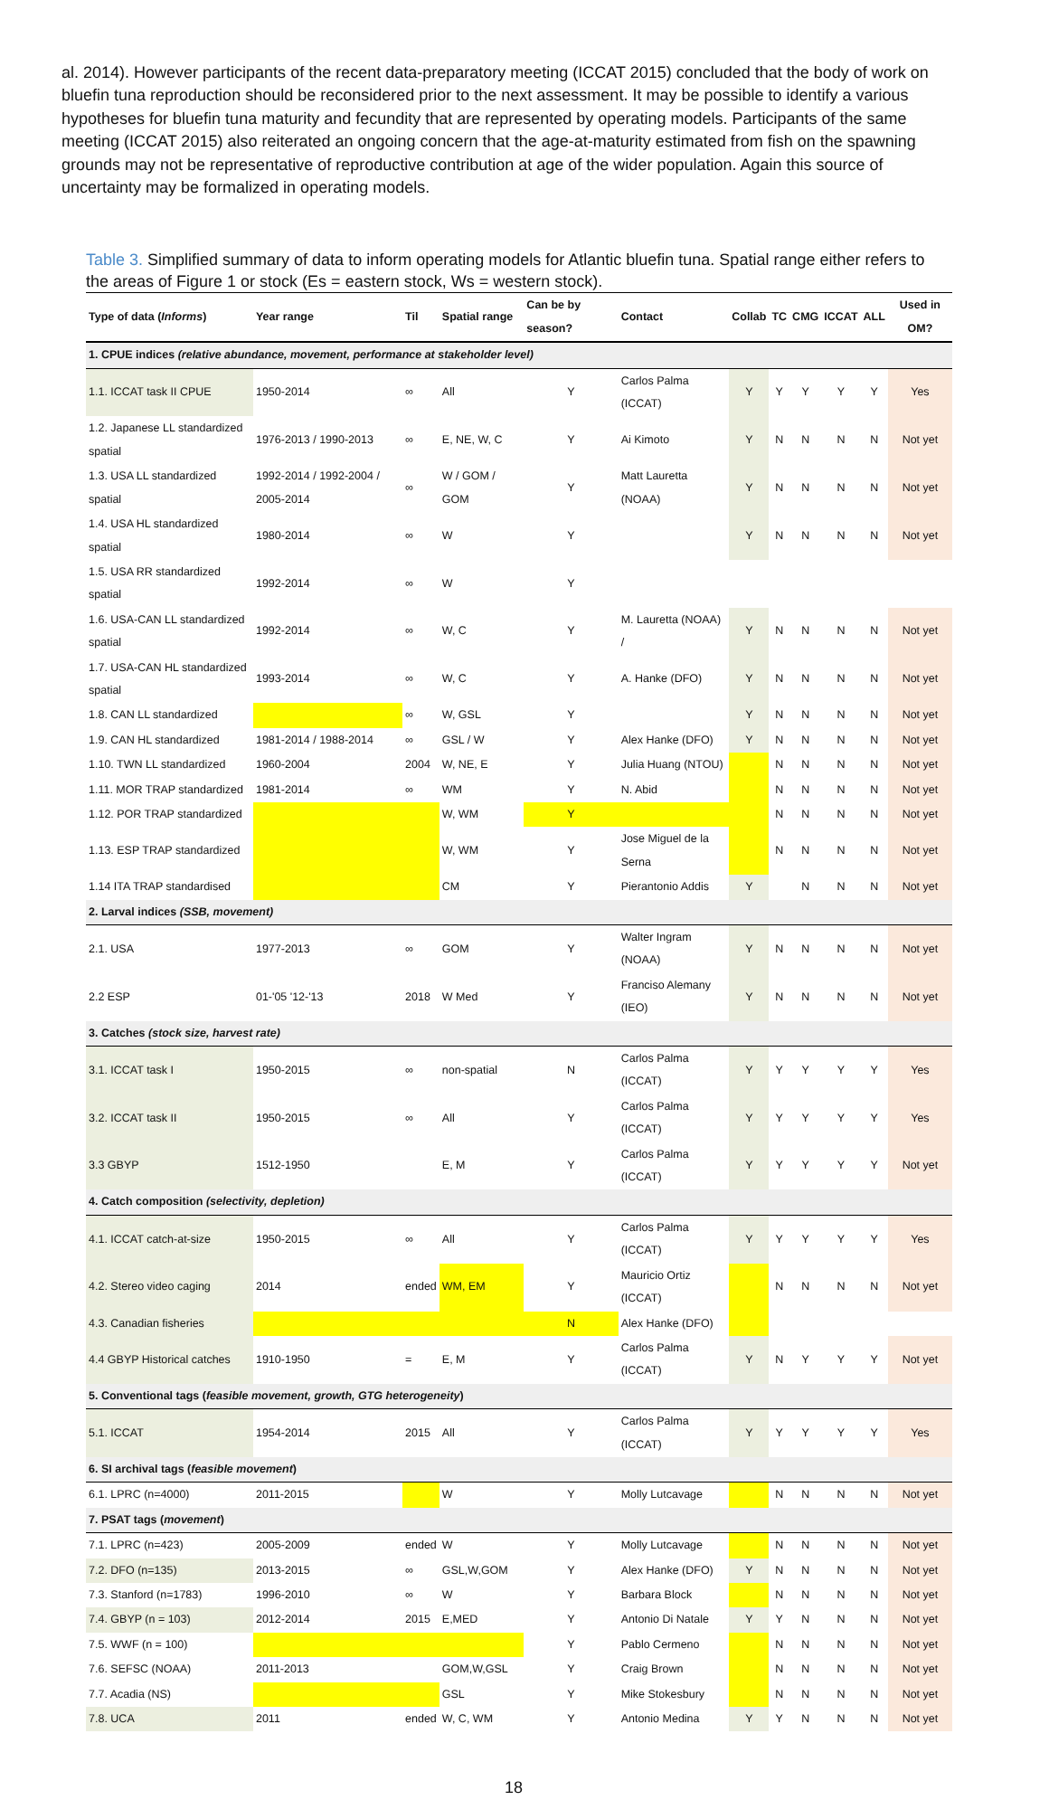al. 2014). However participants of the recent data-preparatory meeting (ICCAT 2015) concluded that the body of work on bluefin tuna reproduction should be reconsidered prior to the next assessment. It may be possible to identify a various hypotheses for bluefin tuna maturity and fecundity that are represented by operating models. Participants of the same meeting (ICCAT 2015) also reiterated an ongoing concern that the age-at-maturity estimated from fish on the spawning grounds may not be representative of reproductive contribution at age of the wider population. Again this source of uncertainty may be formalized in operating models.
Table 3. Simplified summary of data to inform operating models for Atlantic bluefin tuna. Spatial range either refers to the areas of Figure 1 or stock (Es = eastern stock, Ws = western stock).
| Type of data ( Informs ) | Year range | Til | Spatial range | Can be by season? | Contact | Collab | TC | CMG | ICCAT | ALL | Used in OM? |
| --- | --- | --- | --- | --- | --- | --- | --- | --- | --- | --- | --- |
| 1. CPUE indices (relative abundance, movement, performance at stakeholder level) | | | | | | | | | | | |
| 1.1. ICCAT task II CPUE | 1950-2014 | ∞ | All | Y | Carlos Palma (ICCAT) | Y | Y | Y | Y | Y | Yes |
| 1.2. Japanese LL standardized spatial | 1976-2013 / 1990-2013 | ∞ | E, NE, W, C | Y | Ai Kimoto | Y | N | N | N | N | Not yet |
| 1.3. USA LL standardized spatial | 1992-2014 / 1992-2004 / 2005-2014 | ∞ | W / GOM / GOM | Y | Matt Lauretta (NOAA) | Y | N | N | N | N | Not yet |
| 1.4. USA HL standardized spatial | 1980-2014 | ∞ | W | Y | | Y | N | N | N | N | Not yet |
| 1.5. USA RR standardized spatial | 1992-2014 | ∞ | W | Y | | | | | | | |
| 1.6. USA-CAN LL standardized spatial | 1992-2014 | ∞ | W, C | Y | M. Lauretta (NOAA) / | Y | N | N | N | N | Not yet |
| 1.7. USA-CAN HL standardized spatial | 1993-2014 | ∞ | W, C | Y | A. Hanke (DFO) | Y | N | N | N | N | Not yet |
| 1.8. CAN LL standardized | | ∞ | W, GSL | Y | | Y | N | N | N | N | Not yet |
| 1.9. CAN HL standardized | 1981-2014 / 1988-2014 | ∞ | GSL / W | Y | Alex Hanke (DFO) | Y | N | N | N | N | Not yet |
| 1.10. TWN LL standardized | 1960-2004 | 2004 | W, NE, E | Y | Julia Huang (NTOU) | | N | N | N | N | Not yet |
| 1.11. MOR TRAP standardized | 1981-2014 | ∞ | WM | Y | N. Abid | | N | N | N | N | Not yet |
| 1.12. POR TRAP standardized | | | W, WM | Y | | | N | N | N | N | Not yet |
| 1.13. ESP TRAP standardized | | | W, WM | Y | Jose Miguel de la Serna | | N | N | N | N | Not yet |
| 1.14 ITA TRAP standardised | | | CM | Y | Pierantonio Addis | Y | | N | N | N | Not yet |
| 2. Larval indices (SSB, movement) | | | | | | | | | | | |
| 2.1. USA | 1977-2013 | ∞ | GOM | Y | Walter Ingram (NOAA) | Y | N | N | N | N | Not yet |
| 2.2 ESP | 01-'05 '12-'13 | 2018 | W Med | Y | Franciso Alemany (IEO) | Y | N | N | N | N | Not yet |
| 3. Catches (stock size, harvest rate) | | | | | | | | | | | |
| 3.1. ICCAT task I | 1950-2015 | ∞ | non-spatial | N | Carlos Palma (ICCAT) | Y | Y | Y | Y | Y | Yes |
| 3.2. ICCAT task II | 1950-2015 | ∞ | All | Y | Carlos Palma (ICCAT) | Y | Y | Y | Y | Y | Yes |
| 3.3 GBYP | 1512-1950 | | E, M | Y | Carlos Palma (ICCAT) | Y | Y | Y | Y | Y | Not yet |
| 4. Catch composition (selectivity, depletion) | | | | | | | | | | | |
| 4.1. ICCAT catch-at-size | 1950-2015 | ∞ | All | Y | Carlos Palma (ICCAT) | Y | Y | Y | Y | Y | Yes |
| 4.2. Stereo video caging | 2014 | ended | WM, EM | Y | Mauricio Ortiz (ICCAT) | | N | N | N | N | Not yet |
| 4.3. Canadian fisheries | | | | N | Alex Hanke (DFO) | | | | | | |
| 4.4 GBYP Historical catches | 1910-1950 | = | E, M | Y | Carlos Palma (ICCAT) | Y | N | Y | Y | Y | Not yet |
| 5. Conventional tags ( feasible movement, growth, GTG heterogeneity ) | | | | | | | | | | | |
| 5.1. ICCAT | 1954-2014 | 2015 | All | Y | Carlos Palma (ICCAT) | Y | Y | Y | Y | Y | Yes |
| 6. SI archival tags ( feasible movement ) | | | | | | | | | | | |
| 6.1. LPRC (n=4000) | 2011-2015 | | W | Y | Molly Lutcavage | | N | N | N | N | Not yet |
| 7. PSAT tags ( movement ) | | | | | | | | | | | |
| 7.1. LPRC (n=423) | 2005-2009 | ended | W | Y | Molly Lutcavage | | N | N | N | N | Not yet |
| 7.2. DFO (n=135) | 2013-2015 | ∞ | GSL,W,GOM | Y | Alex Hanke (DFO) | Y | N | N | N | N | Not yet |
| 7.3. Stanford (n=1783) | 1996-2010 | ∞ | W | Y | Barbara Block | | N | N | N | N | Not yet |
| 7.4. GBYP (n = 103) | 2012-2014 | 2015 | E,MED | Y | Antonio Di Natale | Y | Y | N | N | N | Not yet |
| 7.5. WWF (n = 100) | | | | Y | Pablo Cermeno | | N | N | N | N | Not yet |
| 7.6. SEFSC (NOAA) | 2011-2013 | | GOM,W,GSL | Y | Craig Brown | | N | N | N | N | Not yet |
| 7.7. Acadia (NS) | | | GSL | Y | Mike Stokesbury | | N | N | N | N | Not yet |
| 7.8. UCA | 2011 | ended | W, C, WM | Y | Antonio Medina | Y | Y | N | N | N | Not yet |
18